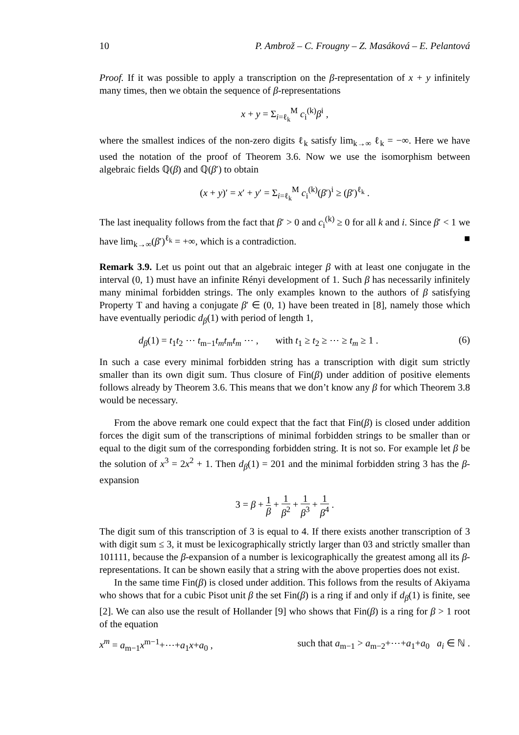10 P. Ambrož – C. Frougny – Z. Masáková – E. Pelantová
Proof. If it was possible to apply a transcription on the β-representation of x + y infinitely many times, then we obtain the sequence of β-representations
x + y = Σ<sub>i=ℓ<sub>k</sub></sub><sup>M</sup> c<sub>i</sub><sup>(k)</sup>β<sup>i</sup> ,
where the smallest indices of the non-zero digits ℓ<sub>k</sub> satisfy lim<sub>k→∞</sub> ℓ<sub>k</sub> = −∞. Here we have used the notation of the proof of Theorem 3.6. Now we use the isomorphism between algebraic fields ℚ(β) and ℚ(β′) to obtain
(x + y)′ = x′ + y′ = Σ<sub>i=ℓ<sub>k</sub></sub><sup>M</sup> c<sub>i</sub><sup>(k)</sup>(β′)<sup>i</sup> ≥ (β′)<sup>ℓ<sub>k</sub></sup> .
The last inequality follows from the fact that β′ > 0 and c<sub>i</sub><sup>(k)</sup> ≥ 0 for all k and i. Since β′ < 1 we have lim<sub>k→∞</sub>(β′)<sup>ℓ<sub>k</sub></sup> = +∞, which is a contradiction. ■
Remark 3.9. Let us point out that an algebraic integer β with at least one conjugate in the interval (0, 1) must have an infinite Rényi development of 1. Such β has necessarily infinitely many minimal forbidden strings. The only examples known to the authors of β satisfying Property T and having a conjugate β′ ∈ (0, 1) have been treated in [8], namely those which have eventually periodic d<sub>β</sub>(1) with period of length 1,
d<sub>β</sub>(1) = t<sub>1</sub>t<sub>2</sub> ⋯ t<sub>m−1</sub>t<sub>m</sub>t<sub>m</sub>t<sub>m</sub> ⋯ , with t<sub>1</sub> ≥ t<sub>2</sub> ≥ ⋯ ≥ t<sub>m</sub> ≥ 1 . (6)
In such a case every minimal forbidden string has a transcription with digit sum strictly smaller than its own digit sum. Thus closure of Fin(β) under addition of positive elements follows already by Theorem 3.6. This means that we don’t know any β for which Theorem 3.8 would be necessary.
From the above remark one could expect that the fact that Fin(β) is closed under addition forces the digit sum of the transcriptions of minimal forbidden strings to be smaller than or equal to the digit sum of the corresponding forbidden string. It is not so. For example let β be the solution of x<sup>3</sup> = 2x<sup>2</sup> + 1. Then d<sub>β</sub>(1) = 201 and the minimal forbidden string 3 has the β-expansion
3 = β + 1 β + 1 β<sup>2</sup> + 1 β<sup>3</sup> + 1 β<sup>4</sup> .
The digit sum of this transcription of 3 is equal to 4. If there exists another transcription of 3 with digit sum ≤ 3, it must be lexicographically strictly larger than 03 and strictly smaller than 101111, because the β-expansion of a number is lexicographically the greatest among all its β-representations. It can be shown easily that a string with the above properties does not exist.
In the same time Fin(β) is closed under addition. This follows from the results of Akiyama who shows that for a cubic Pisot unit β the set Fin(β) is a ring if and only if d<sub>β</sub>(1) is finite, see [2]. We can also use the result of Hollander [9] who shows that Fin(β) is a ring for β > 1 root of the equation
x<sup>m</sup> = a<sub>m−1</sub>x<sup>m−1</sup>+⋯+a<sub>1</sub>x+a<sub>0</sub> , such that a<sub>m−1</sub> > a<sub>m−2</sub>+⋯+a<sub>1</sub>+a<sub>0</sub> a<sub>i</sub> ∈ ℕ .